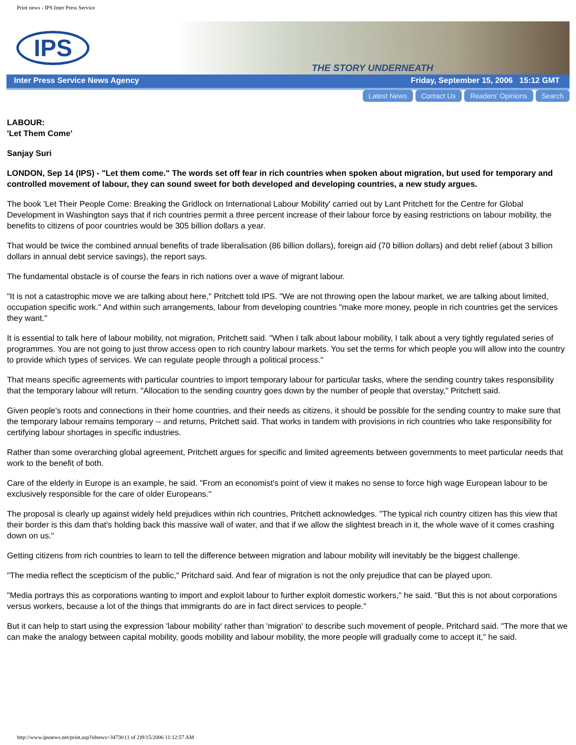Print news - IPS Inter Press Service
IPS
THE STORY UNDERNEATH
Inter Press Service News Agency Friday, September 15, 2006 15:12 GMT
Latest News Contact Us Readers' Opinions Search
LABOUR:
'Let Them Come'
Sanjay Suri
LONDON, Sep 14 (IPS) - "Let them come." The words set off fear in rich countries when spoken about migration, but used for temporary and controlled movement of labour, they can sound sweet for both developed and developing countries, a new study argues.
The book 'Let Their People Come: Breaking the Gridlock on International Labour Mobility' carried out by Lant Pritchett for the Centre for Global Development in Washington says that if rich countries permit a three percent increase of their labour force by easing restrictions on labour mobility, the benefits to citizens of poor countries would be 305 billion dollars a year.
That would be twice the combined annual benefits of trade liberalisation (86 billion dollars), foreign aid (70 billion dollars) and debt relief (about 3 billion dollars in annual debt service savings), the report says.
The fundamental obstacle is of course the fears in rich nations over a wave of migrant labour.
"It is not a catastrophic move we are talking about here," Pritchett told IPS. "We are not throwing open the labour market, we are talking about limited, occupation specific work." And within such arrangements, labour from developing countries "make more money, people in rich countries get the services they want."
It is essential to talk here of labour mobility, not migration, Pritchett said. "When I talk about labour mobility, I talk about a very tightly regulated series of programmes. You are not going to just throw access open to rich country labour markets. You set the terms for which people you will allow into the country to provide which types of services. We can regulate people through a political process."
That means specific agreements with particular countries to import temporary labour for particular tasks, where the sending country takes responsibility that the temporary labour will return. "Allocation to the sending country goes down by the number of people that overstay," Pritchett said.
Given people's roots and connections in their home countries, and their needs as citizens, it should be possible for the sending country to make sure that the temporary labour remains temporary -- and returns, Pritchett said. That works in tandem with provisions in rich countries who take responsibility for certifying labour shortages in specific industries.
Rather than some overarching global agreement, Pritchett argues for specific and limited agreements between governments to meet particular needs that work to the benefit of both.
Care of the elderly in Europe is an example, he said. "From an economist's point of view it makes no sense to force high wage European labour to be exclusively responsible for the care of older Europeans."
The proposal is clearly up against widely held prejudices within rich countries, Pritchett acknowledges. "The typical rich country citizen has this view that their border is this dam that's holding back this massive wall of water, and that if we allow the slightest breach in it, the whole wave of it comes crashing down on us."
Getting citizens from rich countries to learn to tell the difference between migration and labour mobility will inevitably be the biggest challenge.
"The media reflect the scepticism of the public," Pritchard said. And fear of migration is not the only prejudice that can be played upon.
"Media portrays this as corporations wanting to import and exploit labour to further exploit domestic workers," he said. "But this is not about corporations versus workers, because a lot of the things that immigrants do are in fact direct services to people."
But it can help to start using the expression 'labour mobility' rather than 'migration' to describe such movement of people, Pritchard said. "The more that we can make the analogy between capital mobility, goods mobility and labour mobility, the more people will gradually come to accept it," he said.
http://www.ipsnews.net/print.asp?idnews=34730 (1 of 2)9/15/2006 11:12:57 AM